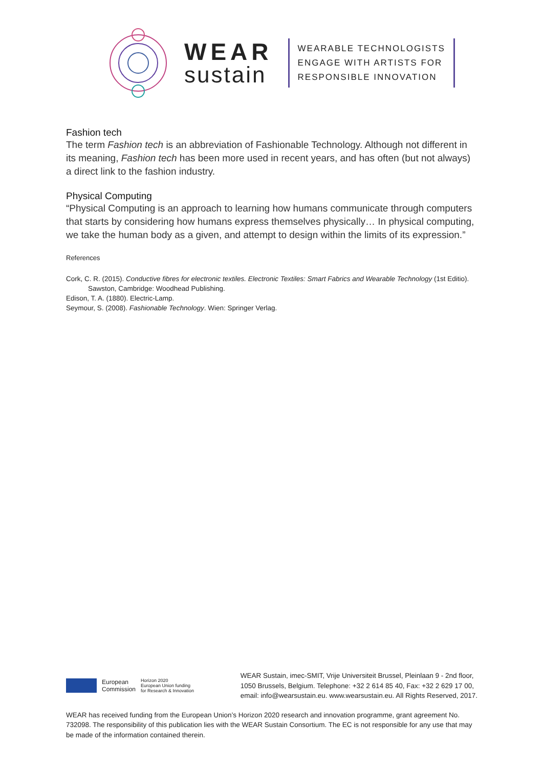WEAR
sustain
WEARABLE TECHNOLOGISTS
ENGAGE WITH ARTISTS FOR
RESPONSIBLE INNOVATION
Fashion tech
The term Fashion tech is an abbreviation of Fashionable Technology. Although not different in its meaning, Fashion tech has been more used in recent years, and has often (but not always) a direct link to the fashion industry.
Physical Computing
“Physical Computing is an approach to learning how humans communicate through computers that starts by considering how humans express themselves physically… In physical computing, we take the human body as a given, and attempt to design within the limits of its expression.”
References
Cork, C. R. (2015). Conductive fibres for electronic textiles. Electronic Textiles: Smart Fabrics and Wearable Technology (1st Editio). Sawston, Cambridge: Woodhead Publishing.
Edison, T. A. (1880). Electric-Lamp.
Seymour, S. (2008). Fashionable Technology. Wien: Springer Verlag.
European
Commission
Horizon 2020
European Union funding
for Research & Innovation
WEAR Sustain, imec-SMIT, Vrije Universiteit Brussel, Pleinlaan 9 - 2nd floor,
1050 Brussels, Belgium. Telephone: +32 2 614 85 40, Fax: +32 2 629 17 00,
email: info@wearsustain.eu. www.wearsustain.eu. All Rights Reserved, 2017.
WEAR has received funding from the European Union’s Horizon 2020 research and innovation programme, grant agreement No. 732098. The responsibility of this publication lies with the WEAR Sustain Consortium. The EC is not responsible for any use that may be made of the information contained therein.